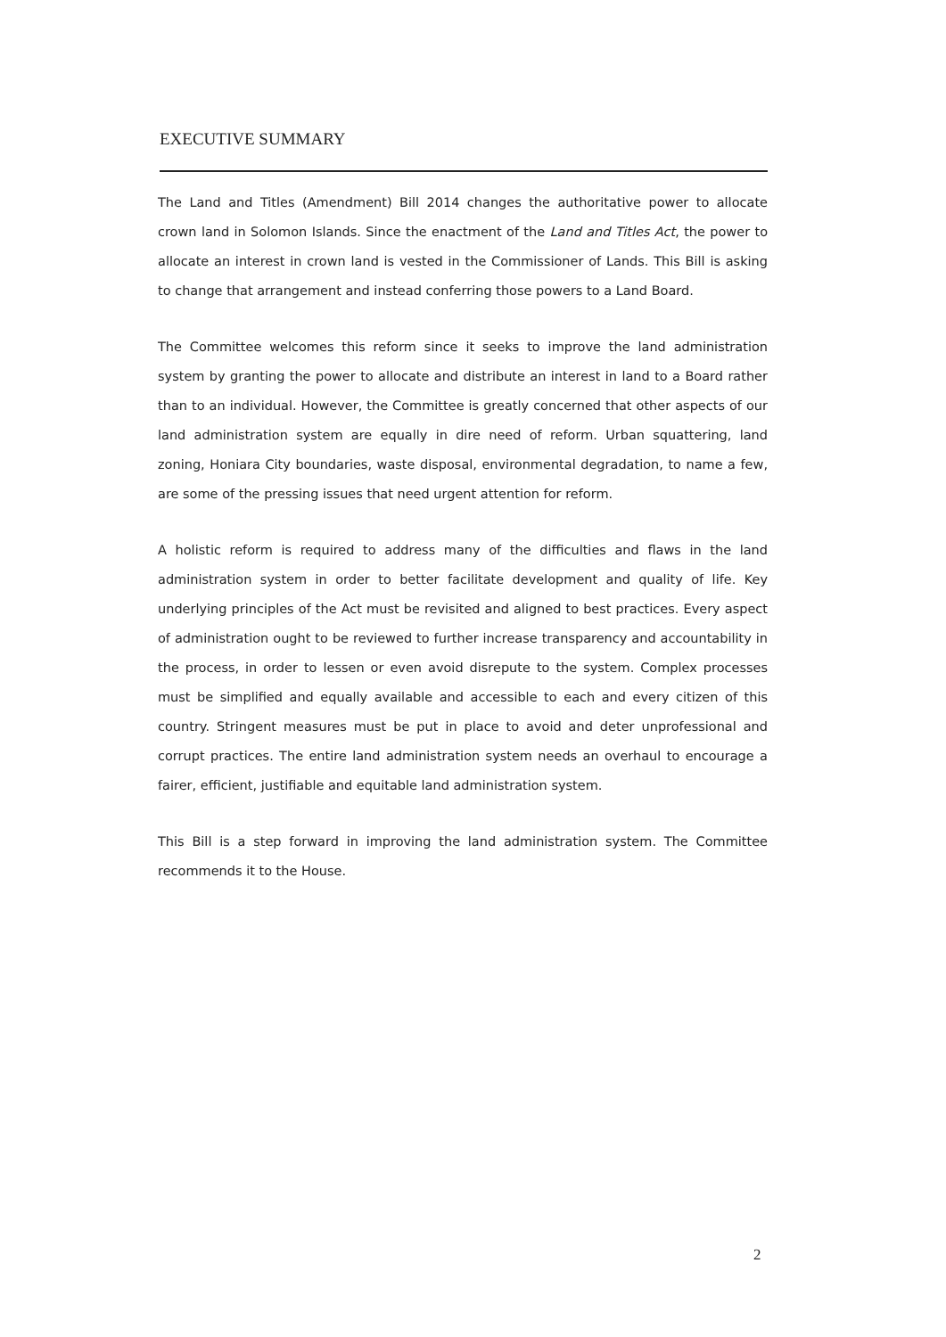EXECUTIVE SUMMARY
The Land and Titles (Amendment) Bill 2014 changes the authoritative power to allocate crown land in Solomon Islands. Since the enactment of the Land and Titles Act, the power to allocate an interest in crown land is vested in the Commissioner of Lands. This Bill is asking to change that arrangement and instead conferring those powers to a Land Board.
The Committee welcomes this reform since it seeks to improve the land administration system by granting the power to allocate and distribute an interest in land to a Board rather than to an individual. However, the Committee is greatly concerned that other aspects of our land administration system are equally in dire need of reform. Urban squattering, land zoning, Honiara City boundaries, waste disposal, environmental degradation, to name a few, are some of the pressing issues that need urgent attention for reform.
A holistic reform is required to address many of the difficulties and flaws in the land administration system in order to better facilitate development and quality of life. Key underlying principles of the Act must be revisited and aligned to best practices. Every aspect of administration ought to be reviewed to further increase transparency and accountability in the process, in order to lessen or even avoid disrepute to the system. Complex processes must be simplified and equally available and accessible to each and every citizen of this country. Stringent measures must be put in place to avoid and deter unprofessional and corrupt practices. The entire land administration system needs an overhaul to encourage a fairer, efficient, justifiable and equitable land administration system.
This Bill is a step forward in improving the land administration system. The Committee recommends it to the House.
2